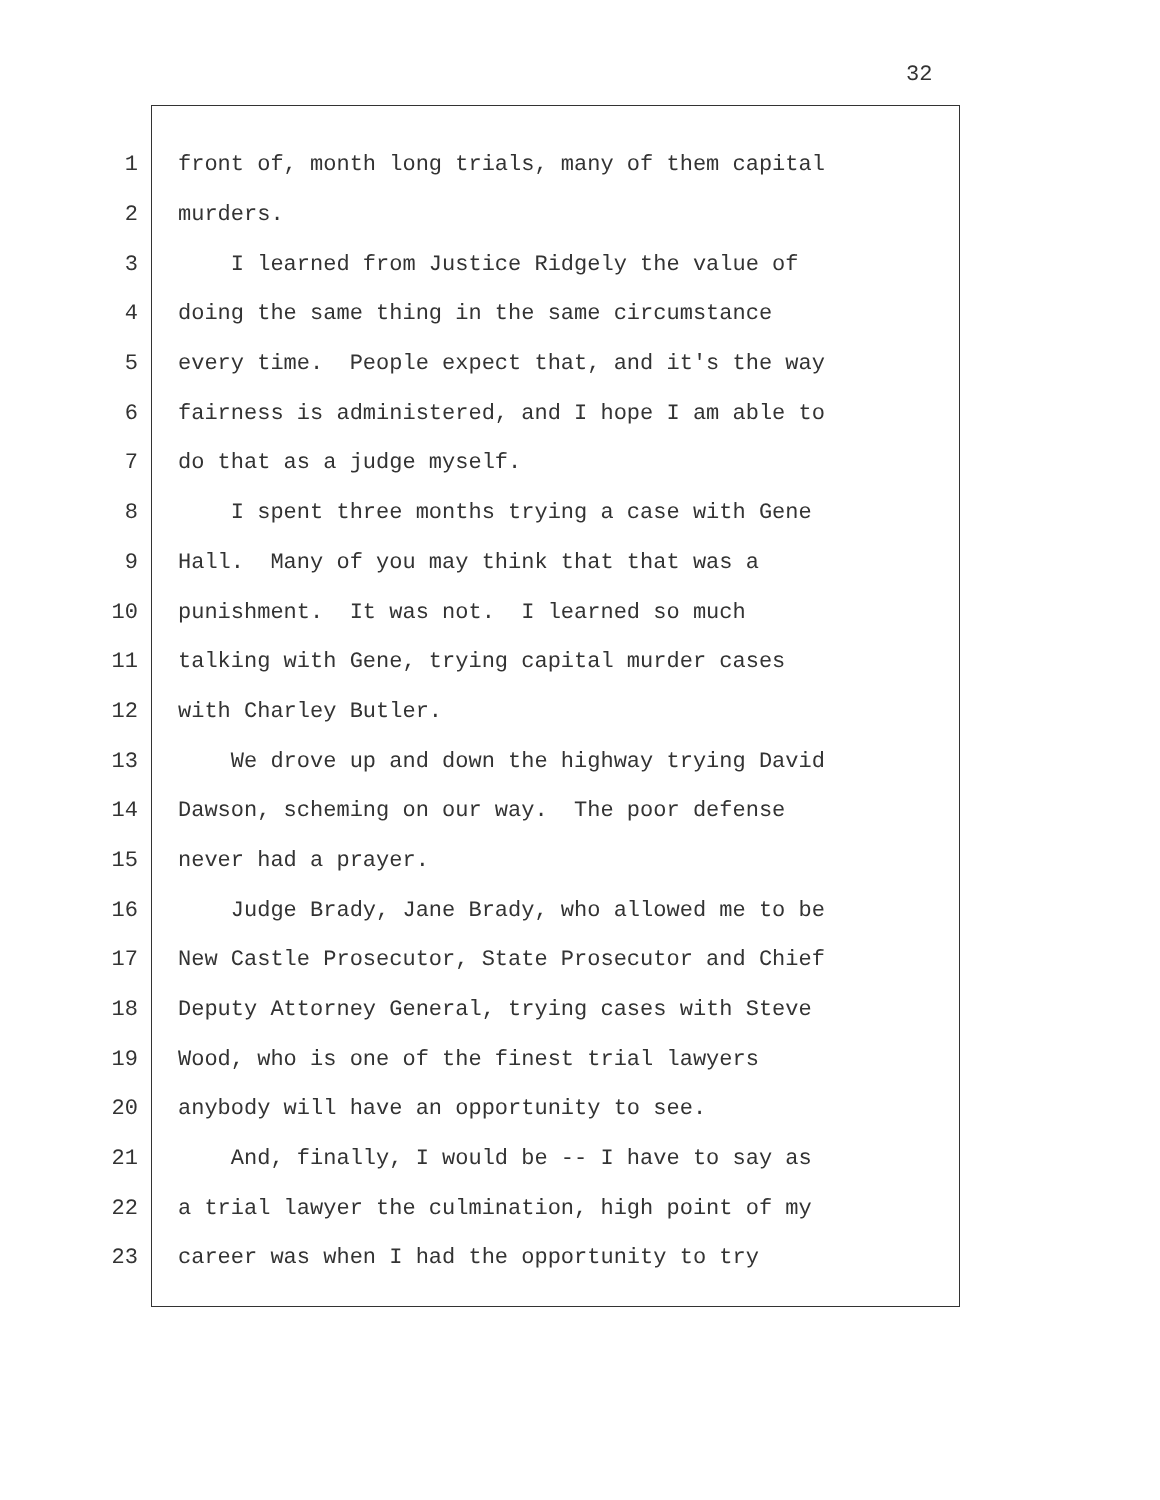32
1 front of, month long trials, many of them capital
2 murders.
3 I learned from Justice Ridgely the value of
4 doing the same thing in the same circumstance
5 every time. People expect that, and it's the way
6 fairness is administered, and I hope I am able to
7 do that as a judge myself.
8 I spent three months trying a case with Gene
9 Hall. Many of you may think that that was a
10 punishment. It was not. I learned so much
11 talking with Gene, trying capital murder cases
12 with Charley Butler.
13 We drove up and down the highway trying David
14 Dawson, scheming on our way. The poor defense
15 never had a prayer.
16 Judge Brady, Jane Brady, who allowed me to be
17 New Castle Prosecutor, State Prosecutor and Chief
18 Deputy Attorney General, trying cases with Steve
19 Wood, who is one of the finest trial lawyers
20 anybody will have an opportunity to see.
21 And, finally, I would be -- I have to say as
22 a trial lawyer the culmination, high point of my
23 career was when I had the opportunity to try